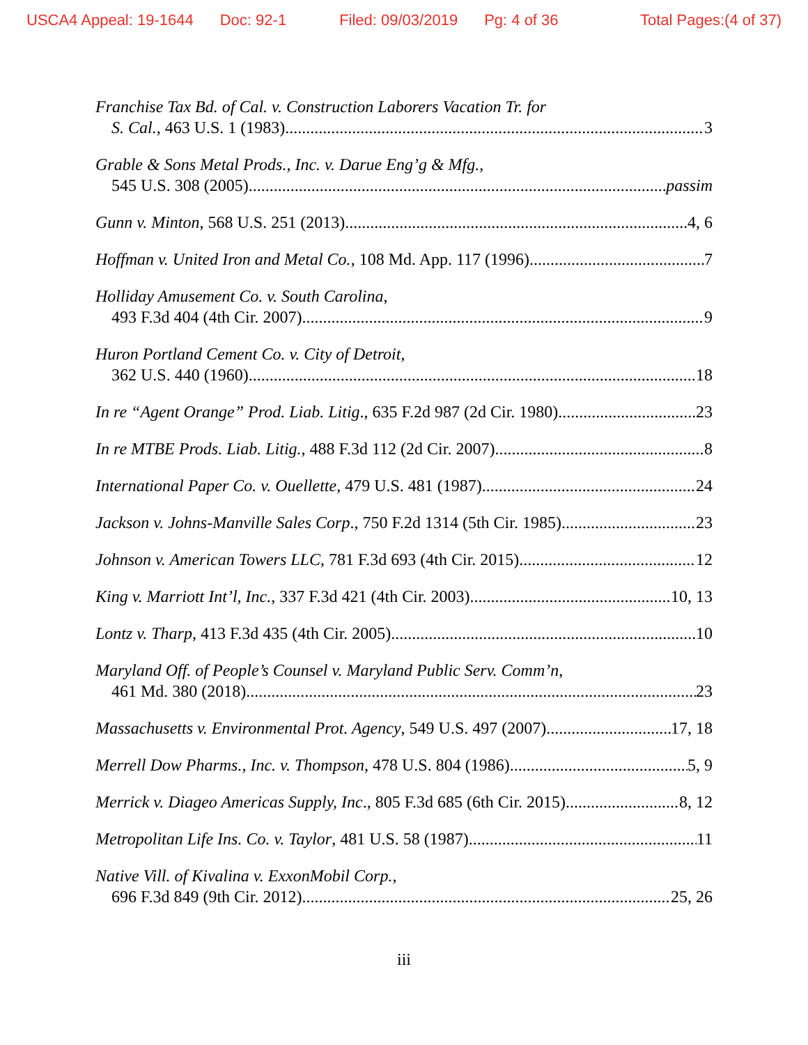USCA4 Appeal: 19-1644 Doc: 92-1 Filed: 09/03/2019 Pg: 4 of 36 Total Pages:(4 of 37)
Franchise Tax Bd. of Cal. v. Construction Laborers Vacation Tr. for
S. Cal., 463 U.S. 1 (1983) 3
Grable & Sons Metal Prods., Inc. v. Darue Eng’g & Mfg.,
545 U.S. 308 (2005) passim
Gunn v. Minton, 568 U.S. 251 (2013) 4, 6
Hoffman v. United Iron and Metal Co., 108 Md. App. 117 (1996) 7
Holliday Amusement Co. v. South Carolina,
493 F.3d 404 (4th Cir. 2007) 9
Huron Portland Cement Co. v. City of Detroit,
362 U.S. 440 (1960) 18
In re “Agent Orange” Prod. Liab. Litig., 635 F.2d 987 (2d Cir. 1980) 23
In re MTBE Prods. Liab. Litig., 488 F.3d 112 (2d Cir. 2007) 8
International Paper Co. v. Ouellette, 479 U.S. 481 (1987) 24
Jackson v. Johns-Manville Sales Corp., 750 F.2d 1314 (5th Cir. 1985) 23
Johnson v. American Towers LLC, 781 F.3d 693 (4th Cir. 2015) 12
King v. Marriott Int’l, Inc., 337 F.3d 421 (4th Cir. 2003) 10, 13
Lontz v. Tharp, 413 F.3d 435 (4th Cir. 2005) 10
Maryland Off. of People’s Counsel v. Maryland Public Serv. Comm’n,
461 Md. 380 (2018) 23
Massachusetts v. Environmental Prot. Agency, 549 U.S. 497 (2007) 17, 18
Merrell Dow Pharms., Inc. v. Thompson, 478 U.S. 804 (1986) 5, 9
Merrick v. Diageo Americas Supply, Inc., 805 F.3d 685 (6th Cir. 2015) 8, 12
Metropolitan Life Ins. Co. v. Taylor, 481 U.S. 58 (1987) 11
Native Vill. of Kivalina v. ExxonMobil Corp.,
696 F.3d 849 (9th Cir. 2012) 25, 26
iii